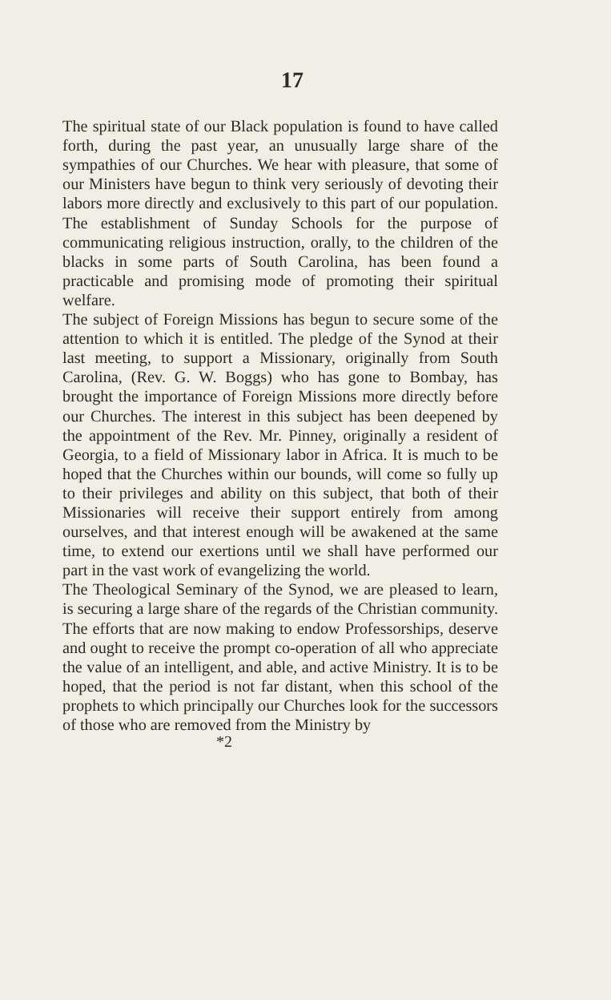17
The spiritual state of our Black population is found to have called forth, during the past year, an unusually large share of the sympathies of our Churches. We hear with pleasure, that some of our Ministers have begun to think very seriously of devoting their labors more directly and exclusively to this part of our population. The establishment of Sunday Schools for the purpose of communicating religious instruction, orally, to the children of the blacks in some parts of South Carolina, has been found a practicable and promising mode of promoting their spiritual welfare.
The subject of Foreign Missions has begun to secure some of the attention to which it is entitled. The pledge of the Synod at their last meeting, to support a Missionary, originally from South Carolina, (Rev. G. W. Boggs) who has gone to Bombay, has brought the importance of Foreign Missions more directly before our Churches. The interest in this subject has been deepened by the appointment of the Rev. Mr. Pinney, originally a resident of Georgia, to a field of Missionary labor in Africa. It is much to be hoped that the Churches within our bounds, will come so fully up to their privileges and ability on this subject, that both of their Missionaries will receive their support entirely from among ourselves, and that interest enough will be awakened at the same time, to extend our exertions until we shall have performed our part in the vast work of evangelizing the world.
The Theological Seminary of the Synod, we are pleased to learn, is securing a large share of the regards of the Christian community. The efforts that are now making to endow Professorships, deserve and ought to receive the prompt co-operation of all who appreciate the value of an intelligent, and able, and active Ministry. It is to be hoped, that the period is not far distant, when this school of the prophets to which principally our Churches look for the successors of those who are removed from the Ministry by
*2